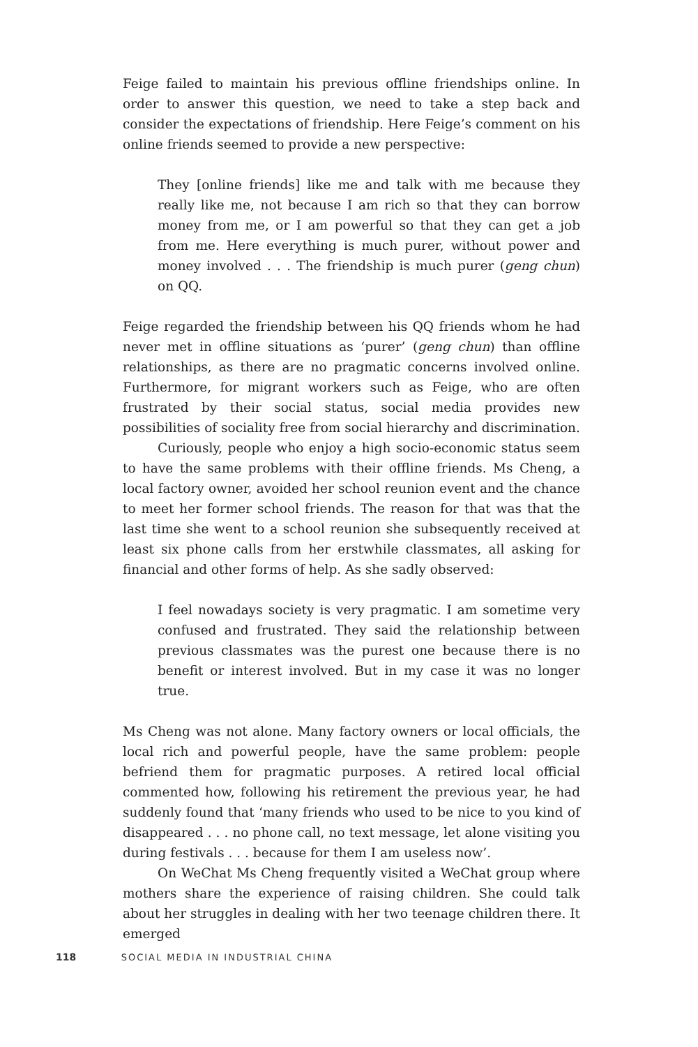Feige failed to maintain his previous offline friendships online. In order to answer this question, we need to take a step back and consider the expectations of friendship. Here Feige’s comment on his online friends seemed to provide a new perspective:
They [online friends] like me and talk with me because they really like me, not because I am rich so that they can borrow money from me, or I am powerful so that they can get a job from me. Here everything is much purer, without power and money involved . . . The friendship is much purer (geng chun) on QQ.
Feige regarded the friendship between his QQ friends whom he had never met in offline situations as ‘purer’ (geng chun) than offline relationships, as there are no pragmatic concerns involved online. Furthermore, for migrant workers such as Feige, who are often frustrated by their social status, social media provides new possibilities of sociality free from social hierarchy and discrimination.
Curiously, people who enjoy a high socio-economic status seem to have the same problems with their offline friends. Ms Cheng, a local factory owner, avoided her school reunion event and the chance to meet her former school friends. The reason for that was that the last time she went to a school reunion she subsequently received at least six phone calls from her erstwhile classmates, all asking for financial and other forms of help. As she sadly observed:
I feel nowadays society is very pragmatic. I am sometime very confused and frustrated. They said the relationship between previous classmates was the purest one because there is no benefit or interest involved. But in my case it was no longer true.
Ms Cheng was not alone. Many factory owners or local officials, the local rich and powerful people, have the same problem: people befriend them for pragmatic purposes. A retired local official commented how, following his retirement the previous year, he had suddenly found that ‘many friends who used to be nice to you kind of disappeared . . . no phone call, no text message, let alone visiting you during festivals . . . because for them I am useless now’.
On WeChat Ms Cheng frequently visited a WeChat group where mothers share the experience of raising children. She could talk about her struggles in dealing with her two teenage children there. It emerged
118 SOCIAL MEDIA IN INDUSTRIAL CHINA